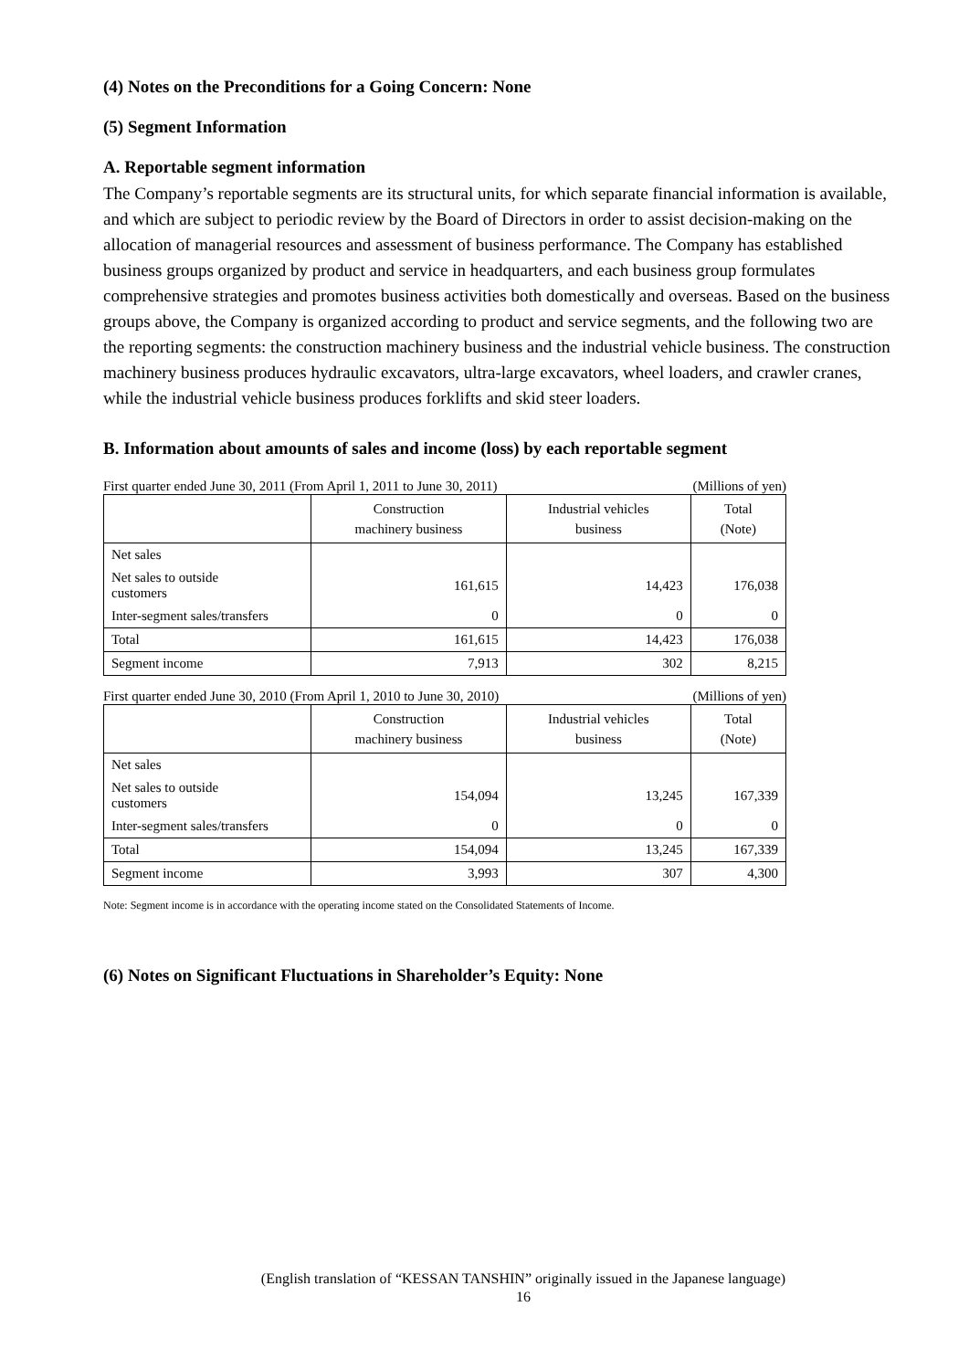(4) Notes on the Preconditions for a Going Concern: None
(5) Segment Information
A. Reportable segment information
The Company’s reportable segments are its structural units, for which separate financial information is available, and which are subject to periodic review by the Board of Directors in order to assist decision-making on the allocation of managerial resources and assessment of business performance. The Company has established business groups organized by product and service in headquarters, and each business group formulates comprehensive strategies and promotes business activities both domestically and overseas. Based on the business groups above, the Company is organized according to product and service segments, and the following two are the reporting segments: the construction machinery business and the industrial vehicle business. The construction machinery business produces hydraulic excavators, ultra-large excavators, wheel loaders, and crawler cranes, while the industrial vehicle business produces forklifts and skid steer loaders.
B. Information about amounts of sales and income (loss) by each reportable segment
First quarter ended June 30, 2011 (From April 1, 2011 to June 30, 2011) (Millions of yen)
| | Construction machinery business | Industrial vehicles business | Total (Note) |
| --- | --- | --- | --- |
| Net sales | | | |
| Net sales to outside customers | 161,615 | 14,423 | 176,038 |
| Inter-segment sales/transfers | 0 | 0 | 0 |
| Total | 161,615 | 14,423 | 176,038 |
| Segment income | 7,913 | 302 | 8,215 |
First quarter ended June 30, 2010 (From April 1, 2010 to June 30, 2010) (Millions of yen)
| | Construction machinery business | Industrial vehicles business | Total (Note) |
| --- | --- | --- | --- |
| Net sales | | | |
| Net sales to outside customers | 154,094 | 13,245 | 167,339 |
| Inter-segment sales/transfers | 0 | 0 | 0 |
| Total | 154,094 | 13,245 | 167,339 |
| Segment income | 3,993 | 307 | 4,300 |
Note: Segment income is in accordance with the operating income stated on the Consolidated Statements of Income.
(6) Notes on Significant Fluctuations in Shareholder’s Equity: None
(English translation of “KESSAN TANSHIN” originally issued in the Japanese language)
16